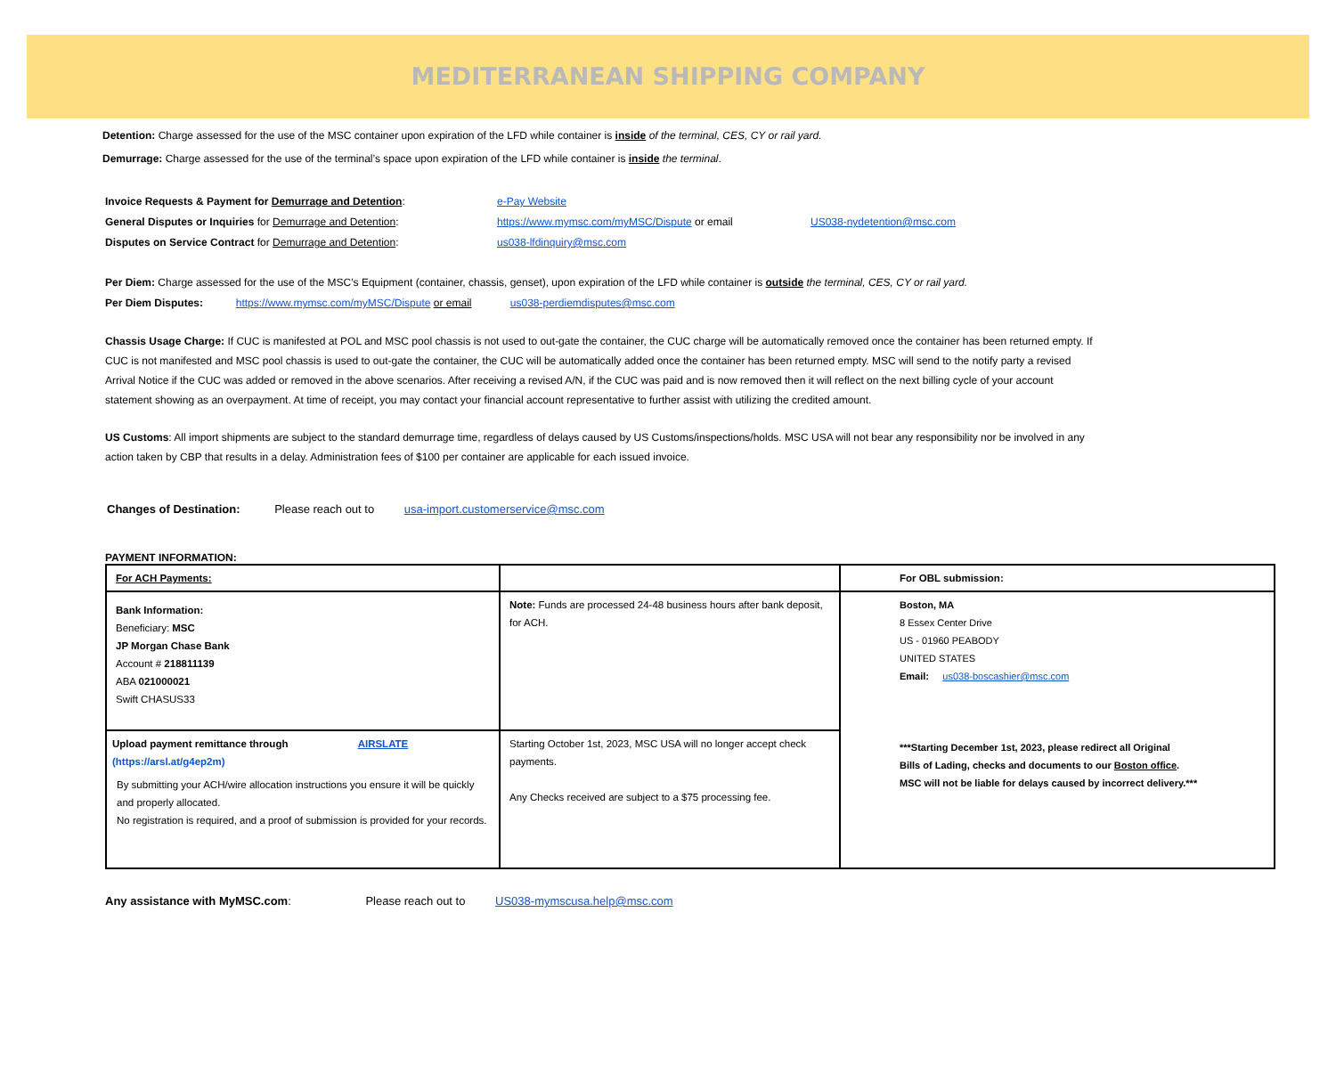MEDITERRANEAN SHIPPING COMPANY
Detention: Charge assessed for the use of the MSC container upon expiration of the LFD while container is inside of the terminal, CES, CY or rail yard.
Demurrage: Charge assessed for the use of the terminal’s space upon expiration of the LFD while container is inside the terminal.
Invoice Requests & Payment for Demurrage and Detention: e-Pay Website
General Disputes or Inquiries for Demurrage and Detention: https://www.mymsc.com/myMSC/Dispute or email US038-nydetention@msc.com
Disputes on Service Contract for Demurrage and Detention: us038-lfdinquiry@msc.com
Per Diem: Charge assessed for the use of the MSC’s Equipment (container, chassis, genset), upon expiration of the LFD while container is outside the terminal, CES, CY or rail yard.
Per Diem Disputes: https://www.mymsc.com/myMSC/Dispute or email us038-perdiemdisputes@msc.com
Chassis Usage Charge: If CUC is manifested at POL and MSC pool chassis is not used to out-gate the container, the CUC charge will be automatically removed once the container has been returned empty. If CUC is not manifested and MSC pool chassis is used to out-gate the container, the CUC will be automatically added once the container has been returned empty. MSC will send to the notify party a revised Arrival Notice if the CUC was added or removed in the above scenarios. After receiving a revised A/N, if the CUC was paid and is now removed then it will reflect on the next billing cycle of your account statement showing as an overpayment. At time of receipt, you may contact your financial account representative to further assist with utilizing the credited amount.
US Customs: All import shipments are subject to the standard demurrage time, regardless of delays caused by US Customs/inspections/holds. MSC USA will not bear any responsibility nor be involved in any action taken by CBP that results in a delay. Administration fees of $100 per container are applicable for each issued invoice.
Changes of Destination: Please reach out to usa-import.customerservice@msc.com
PAYMENT INFORMATION:
| For ACH Payments: | | For OBL submission: |
| Bank Information: Beneficiary: MSC JP Morgan Chase Bank Account # 218811139 ABA 021000021 Swift CHASUS33 | Note: Funds are processed 24-48 business hours after bank deposit, for ACH. | Boston, MA 8 Essex Center Drive US - 01960 PEABODY UNITED STATES Email: us038-boscashier@msc.com ***Starting December 1st, 2023, please redirect all Original Bills of Lading, checks and documents to our Boston office . MSC will not be liable for delays caused by incorrect delivery.*** |
| Upload payment remittance through AIRSLATE (https://arsl.at/g4ep2m) By submitting your ACH/wire allocation instructions you ensure it will be quickly and properly allocated. No registration is required, and a proof of submission is provided for your records. | Starting October 1st, 2023, MSC USA will no longer accept check payments. Any Checks received are subject to a $75 processing fee. | |
Any assistance with MyMSC.com: Please reach out to US038-mymscusa.help@msc.com